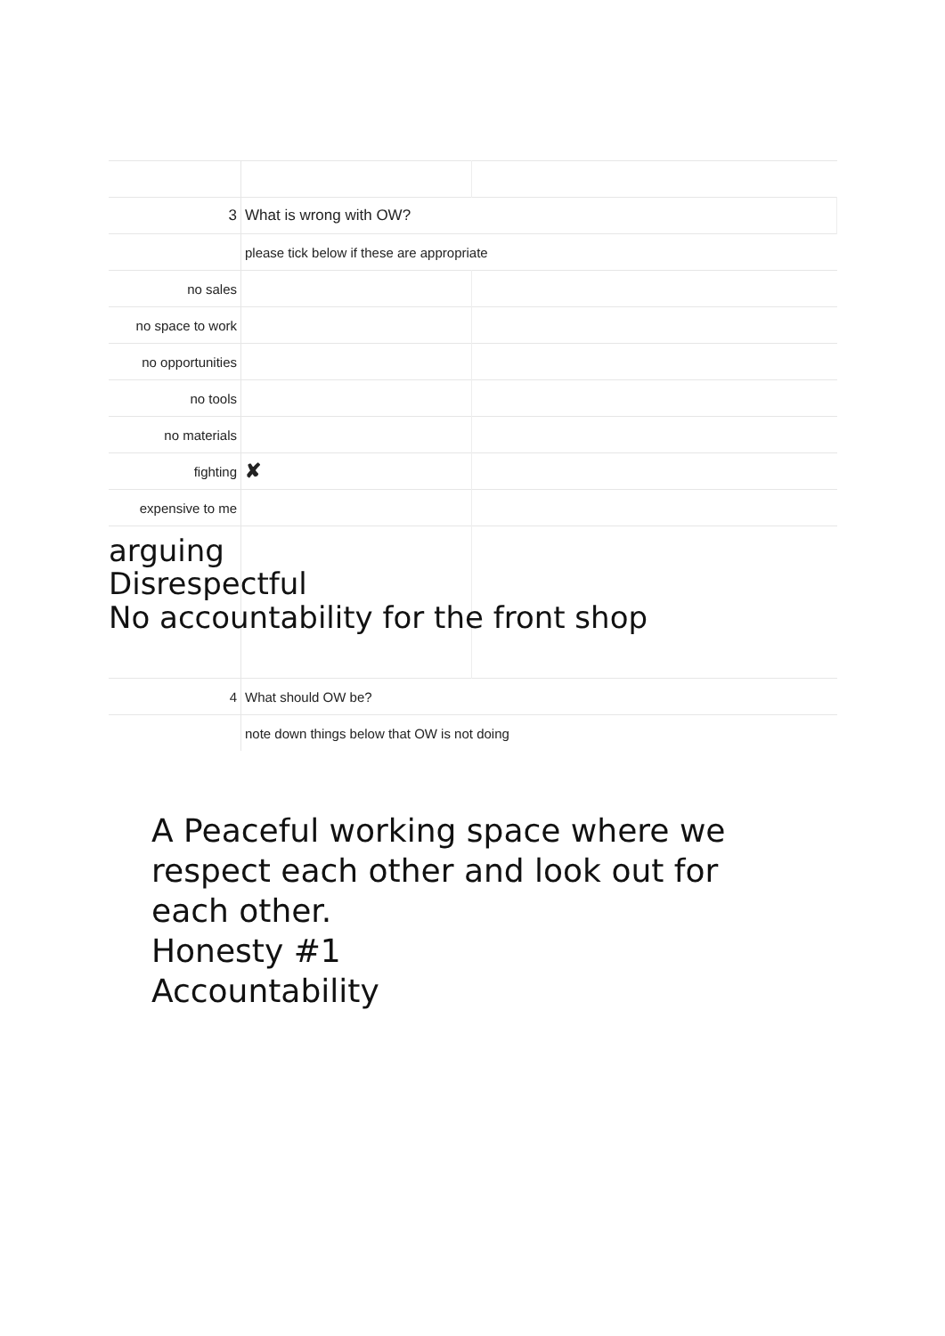| 3 | What is wrong with OW? | |
| | please tick below if these are appropriate | |
| no sales | | |
| no space to work | | |
| no opportunities | | |
| no tools | | |
| no materials | | |
| fighting | ✘ | |
| expensive to me | | |
| 4 | What should OW be? | |
| | note down things below that OW is not doing | |
arguing
Disrespectful
No accountability for the front shop
A Peaceful working space where we
respect each other and look out for
each other.
Honesty #1
Accountability